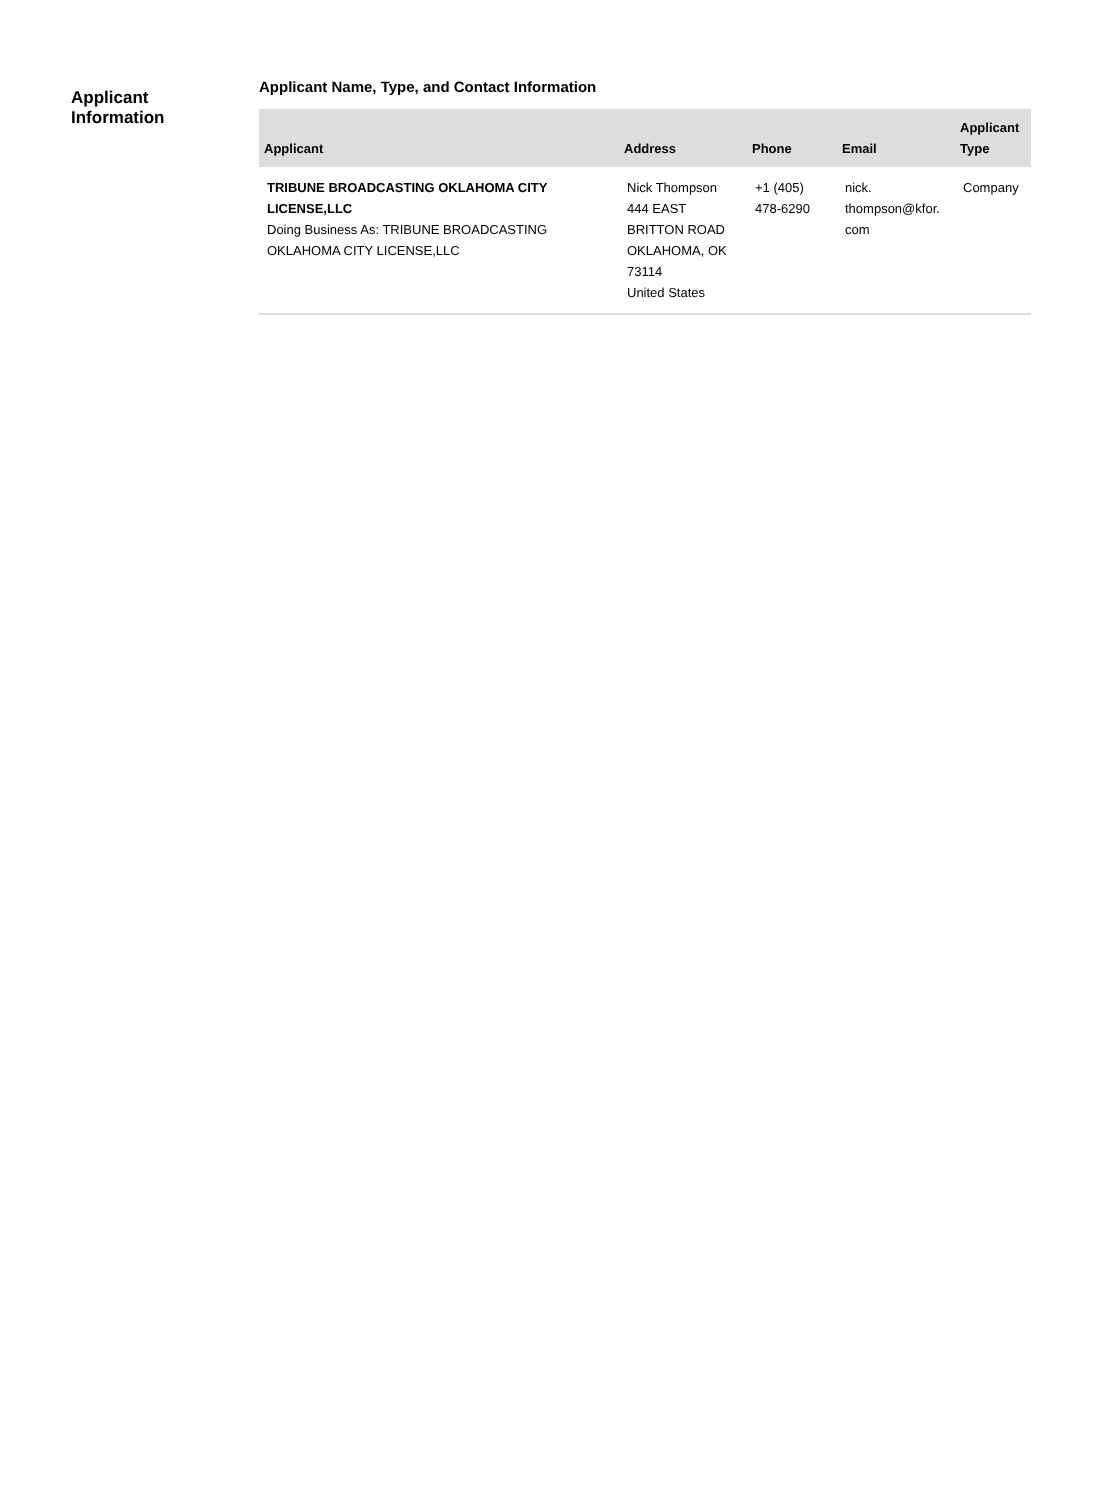Applicant
Information
Applicant Name, Type, and Contact Information
| Applicant | Address | Phone | Email | Applicant Type |
| --- | --- | --- | --- | --- |
| TRIBUNE BROADCASTING OKLAHOMA CITY LICENSE,LLC Doing Business As: TRIBUNE BROADCASTING OKLAHOMA CITY LICENSE,LLC | Nick Thompson 444 EAST BRITTON ROAD OKLAHOMA, OK 73114 United States | +1 (405) 478-6290 | nick. thompson@kfor. com | Company |